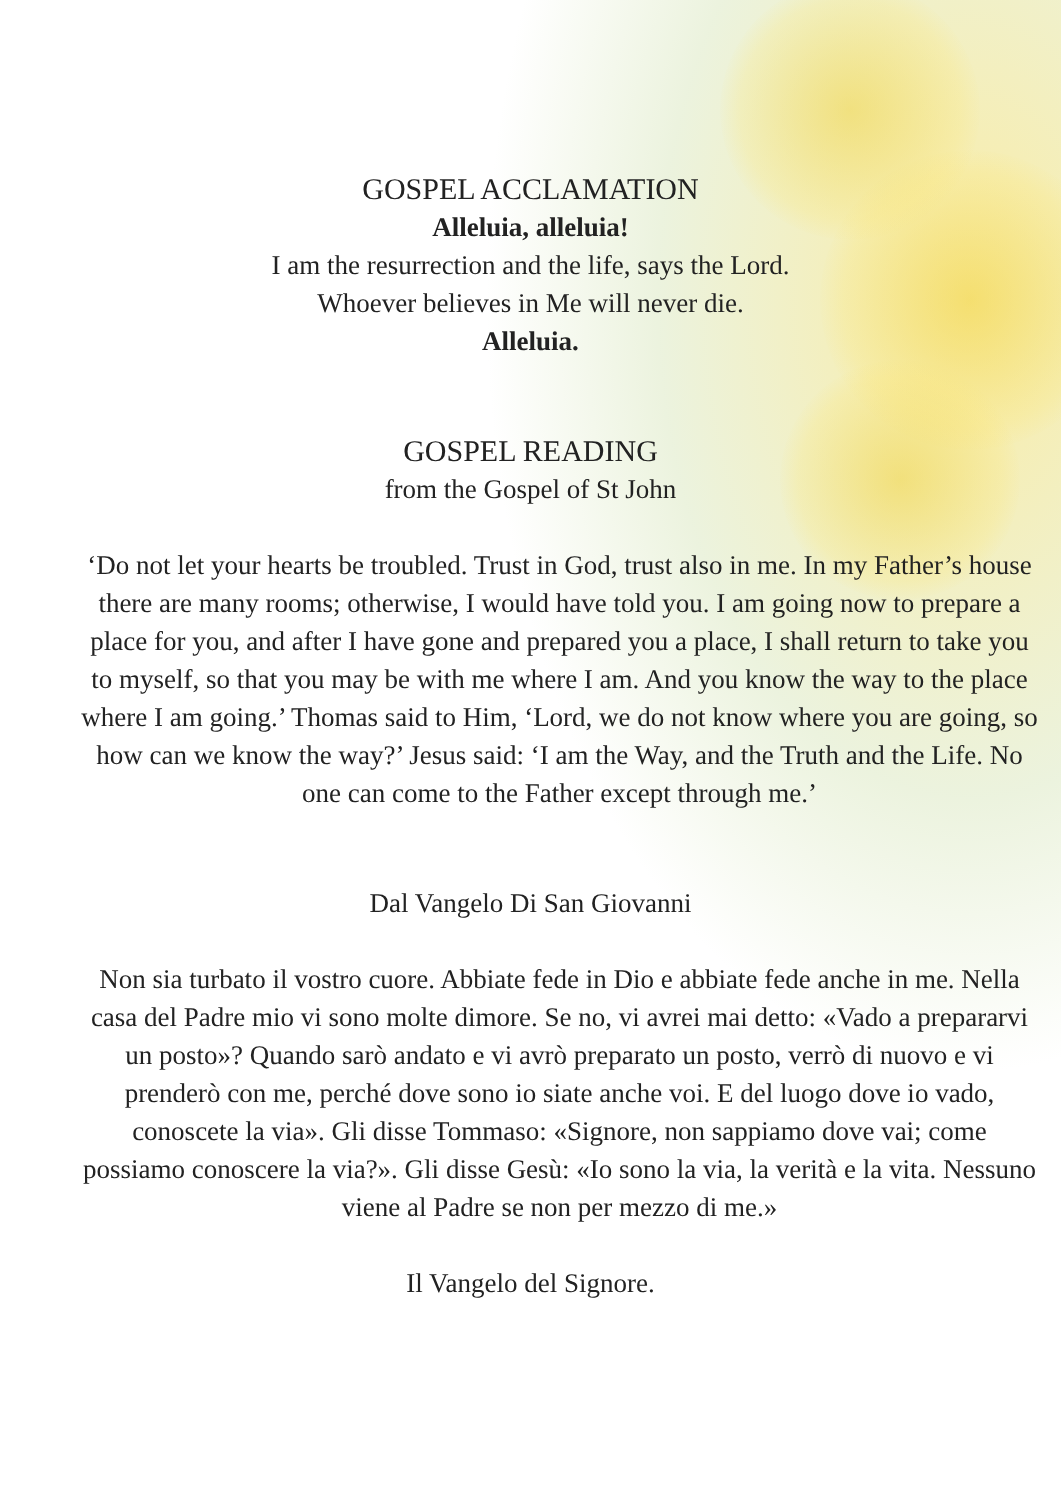GOSPEL ACCLAMATION
Alleluia, alleluia!
I am the resurrection and the life, says the Lord.
Whoever believes in Me will never die.
Alleluia.
GOSPEL READING
from the Gospel of St John
‘Do not let your hearts be troubled. Trust in God, trust also in me. In my Father’s house there are many rooms; otherwise, I would have told you. I am going now to prepare a place for you, and after I have gone and prepared you a place, I shall return to take you to myself, so that you may be with me where I am. And you know the way to the place where I am going.’ Thomas said to Him, ‘Lord, we do not know where you are going, so how can we know the way?’ Jesus said: ‘I am the Way, and the Truth and the Life. No one can come to the Father except through me.’
Dal Vangelo Di San Giovanni
Non sia turbato il vostro cuore. Abbiate fede in Dio e abbiate fede anche in me. Nella casa del Padre mio vi sono molte dimore. Se no, vi avrei mai detto: «Vado a prepararvi un posto»? Quando sarò andato e vi avrò preparato un posto, verrò di nuovo e vi prenderò con me, perché dove sono io siate anche voi. E del luogo dove io vado, conoscete la via». Gli disse Tommaso: «Signore, non sappiamo dove vai; come possiamo conoscere la via?». Gli disse Gesù: «Io sono la via, la verità e la vita. Nessuno viene al Padre se non per mezzo di me.»
Il Vangelo del Signore.